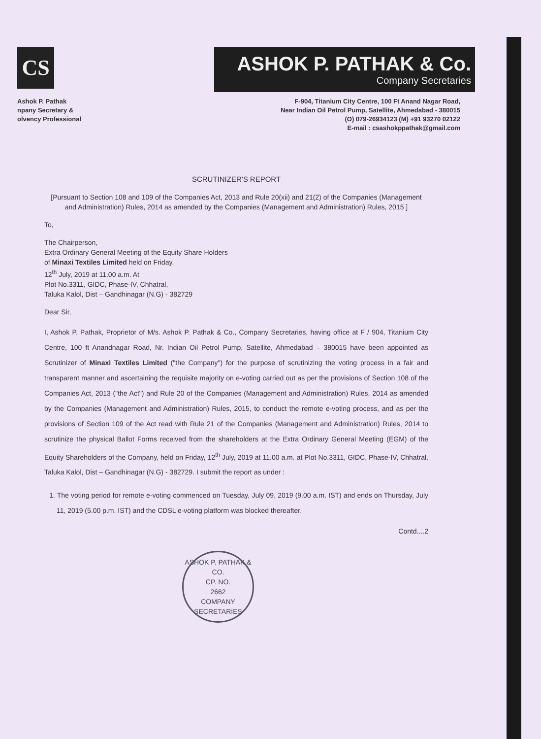CS
ASHOK P. PATHAK & Co.
Company Secretaries
Ashok P. Pathak
npany Secretary &
olvency Professional
F-904, Titanium City Centre, 100 Ft Anand Nagar Road,
Near Indian Oil Petrol Pump, Satellite, Ahmedabad - 380015
(O) 079-26934123 (M) +91 93270 02122
E-mail : csashokppathak@gmail.com
SCRUTINIZER'S REPORT
[Pursuant to Section 108 and 109 of the Companies Act, 2013 and Rule 20(xii) and 21(2) of the Companies (Management and Administration) Rules, 2014 as amended by the Companies (Management and Administration) Rules, 2015 ]
To,
The Chairperson,
Extra Ordinary General Meeting of the Equity Share Holders
of Minaxi Textiles Limited held on Friday,
12<sup>th</sup> July, 2019 at 11.00 a.m. At
Plot No.3311, GIDC, Phase-IV, Chhatral,
Taluka Kalol, Dist – Gandhinagar (N.G) - 382729
Dear Sir,
I, Ashok P. Pathak, Proprietor of M/s. Ashok P. Pathak & Co., Company Secretaries, having office at F / 904, Titanium City Centre, 100 ft Anandnagar Road, Nr. Indian Oil Petrol Pump, Satellite, Ahmedabad – 380015 have been appointed as Scrutinizer of Minaxi Textiles Limited ("the Company") for the purpose of scrutinizing the voting process in a fair and transparent manner and ascertaining the requisite majority on e-voting carried out as per the provisions of Section 108 of the Companies Act, 2013 ("the Act") and Rule 20 of the Companies (Management and Administration) Rules, 2014 as amended by the Companies (Management and Administration) Rules, 2015, to conduct the remote e-voting process, and as per the provisions of Section 109 of the Act read with Rule 21 of the Companies (Management and Administration) Rules, 2014 to scrutinize the physical Ballot Forms received from the shareholders at the Extra Ordinary General Meeting (EGM) of the Equity Shareholders of the Company, held on Friday, 12<sup>th</sup> July, 2019 at 11.00 a.m. at Plot No.3311, GIDC, Phase-IV, Chhatral, Taluka Kalol, Dist – Gandhinagar (N.G) - 382729. I submit the report as under :
1. The voting period for remote e-voting commenced on Tuesday, July 09, 2019 (9.00 a.m. IST) and ends on Thursday, July 11, 2019 (5.00 p.m. IST) and the CDSL e-voting platform was blocked thereafter.
Contd....2
ASHOK P. PATHAK & CO.
CP. NO.
2662
COMPANY SECRETARIES